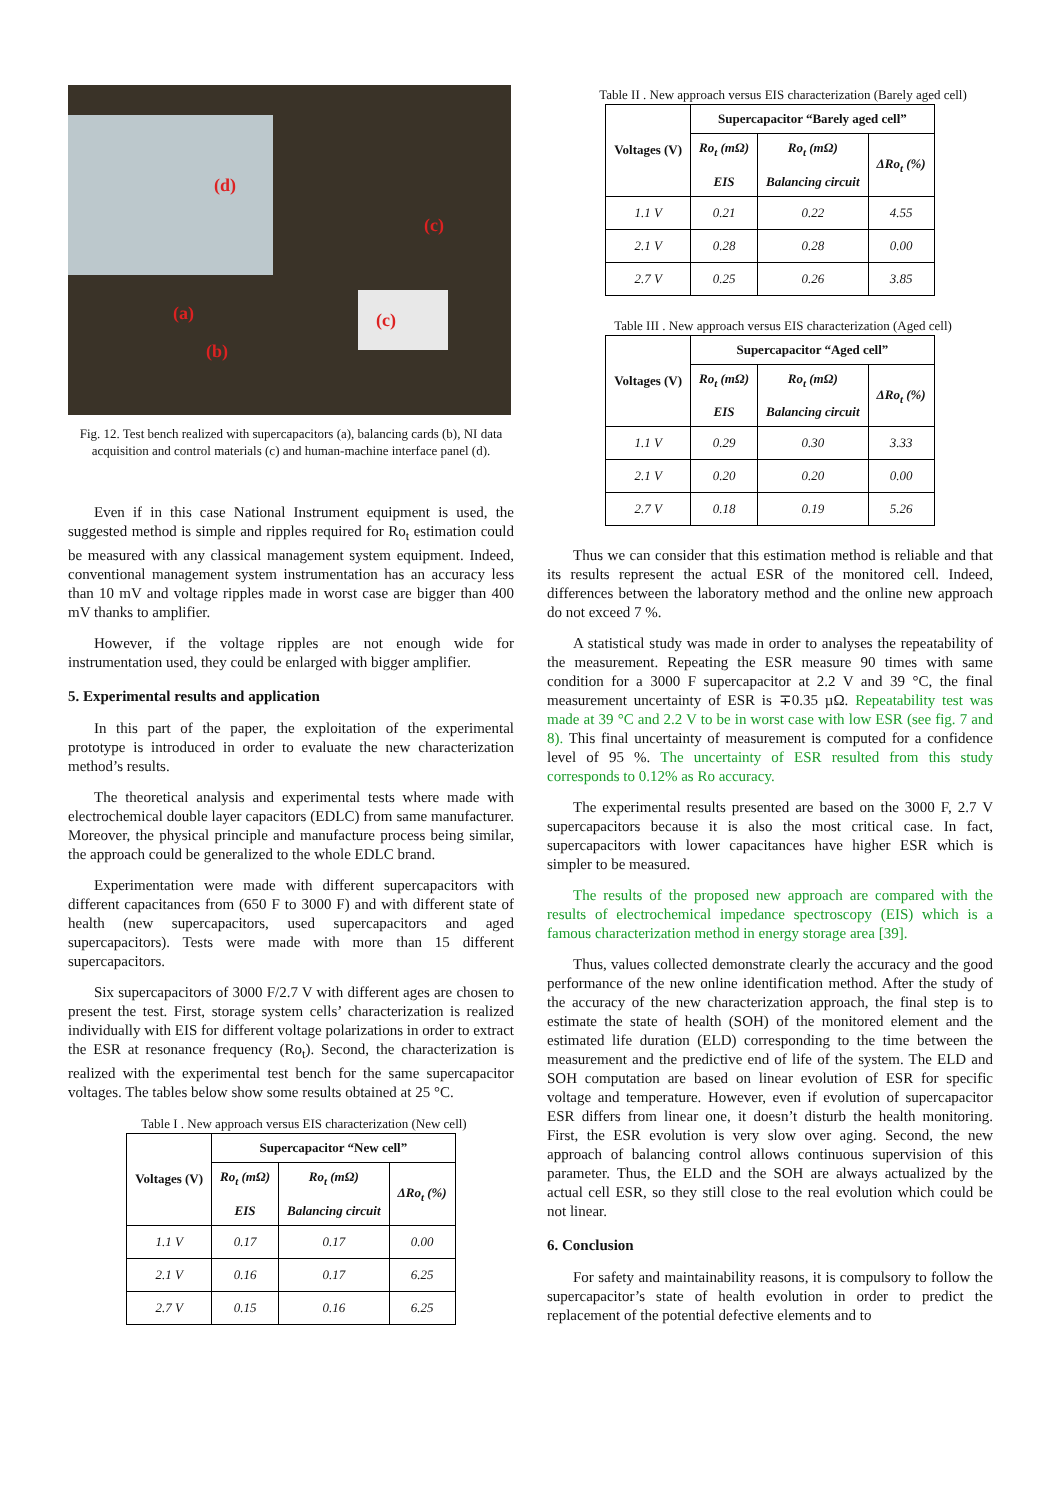(d)
(c)
(c) (a)
(b)
Fig. 12. Test bench realized with supercapacitors (a), balancing cards (b), NI data acquisition and control materials (c) and human-machine interface panel (d).
Even if in this case National Instrument equipment is used, the suggested method is simple and ripples required for Ro<sub>t</sub> estimation could be measured with any classical management system equipment. Indeed, conventional management system instrumentation has an accuracy less than 10 mV and voltage ripples made in worst case are bigger than 400 mV thanks to amplifier.
However, if the voltage ripples are not enough wide for instrumentation used, they could be enlarged with bigger amplifier.
5. Experimental results and application
In this part of the paper, the exploitation of the experimental prototype is introduced in order to evaluate the new characterization method’s results.
The theoretical analysis and experimental tests where made with electrochemical double layer capacitors (EDLC) from same manufacturer. Moreover, the physical principle and manufacture process being similar, the approach could be generalized to the whole EDLC brand.
Experimentation were made with different supercapacitors with different capacitances from (650 F to 3000 F) and with different state of health (new supercapacitors, used supercapacitors and aged supercapacitors). Tests were made with more than 15 different supercapacitors.
Six supercapacitors of 3000 F/2.7 V with different ages are chosen to present the test. First, storage system cells’ characterization is realized individually with EIS for different voltage polarizations in order to extract the ESR at resonance frequency (Ro<sub>t</sub>). Second, the characterization is realized with the experimental test bench for the same supercapacitor voltages. The tables below show some results obtained at 25 °C.
Table I . New approach versus EIS characterization (New cell)
| Voltages (V) | Supercapacitor “New cell” | | |
| --- | --- | --- | --- |
| | Ro<sub>t</sub> (mΩ) EIS | Ro<sub>t</sub> (mΩ) Balancing circuit | ΔRo<sub>t</sub> (%) |
| 1.1 V | 0.17 | 0.17 | 0.00 |
| 2.1 V | 0.16 | 0.17 | 6.25 |
| 2.7 V | 0.15 | 0.16 | 6.25 |
Table II . New approach versus EIS characterization (Barely aged cell)
| Voltages (V) | Supercapacitor “Barely aged cell” | | |
| --- | --- | --- | --- |
| | Ro<sub>t</sub> (mΩ) EIS | Ro<sub>t</sub> (mΩ) Balancing circuit | ΔRo<sub>t</sub> (%) |
| 1.1 V | 0.21 | 0.22 | 4.55 |
| 2.1 V | 0.28 | 0.28 | 0.00 |
| 2.7 V | 0.25 | 0.26 | 3.85 |
Table III . New approach versus EIS characterization (Aged cell)
| Voltages (V) | Supercapacitor “Aged cell” | | |
| --- | --- | --- | --- |
| | Ro<sub>t</sub> (mΩ) EIS | Ro<sub>t</sub> (mΩ) Balancing circuit | ΔRo<sub>t</sub> (%) |
| 1.1 V | 0.29 | 0.30 | 3.33 |
| 2.1 V | 0.20 | 0.20 | 0.00 |
| 2.7 V | 0.18 | 0.19 | 5.26 |
Thus we can consider that this estimation method is reliable and that its results represent the actual ESR of the monitored cell. Indeed, differences between the laboratory method and the online new approach do not exceed 7 %.
A statistical study was made in order to analyses the repeatability of the measurement. Repeating the ESR measure 90 times with same condition for a 3000 F supercapacitor at 2.2 V and 39 °C, the final measurement uncertainty of ESR is ∓0.35 µΩ. Repeatability test was made at 39 °C and 2.2 V to be in worst case with low ESR (see fig. 7 and 8). This final uncertainty of measurement is computed for a confidence level of 95 %. The uncertainty of ESR resulted from this study corresponds to 0.12% as Ro accuracy.
The experimental results presented are based on the 3000 F, 2.7 V supercapacitors because it is also the most critical case. In fact, supercapacitors with lower capacitances have higher ESR which is simpler to be measured.
The results of the proposed new approach are compared with the results of electrochemical impedance spectroscopy (EIS) which is a famous characterization method in energy storage area [39].
Thus, values collected demonstrate clearly the accuracy and the good performance of the new online identification method. After the study of the accuracy of the new characterization approach, the final step is to estimate the state of health (SOH) of the monitored element and the estimated life duration (ELD) corresponding to the time between the measurement and the predictive end of life of the system. The ELD and SOH computation are based on linear evolution of ESR for specific voltage and temperature. However, even if evolution of supercapacitor ESR differs from linear one, it doesn’t disturb the health monitoring. First, the ESR evolution is very slow over aging. Second, the new approach of balancing control allows continuous supervision of this parameter. Thus, the ELD and the SOH are always actualized by the actual cell ESR, so they still close to the real evolution which could be not linear.
6. Conclusion
For safety and maintainability reasons, it is compulsory to follow the supercapacitor’s state of health evolution in order to predict the replacement of the potential defective elements and to